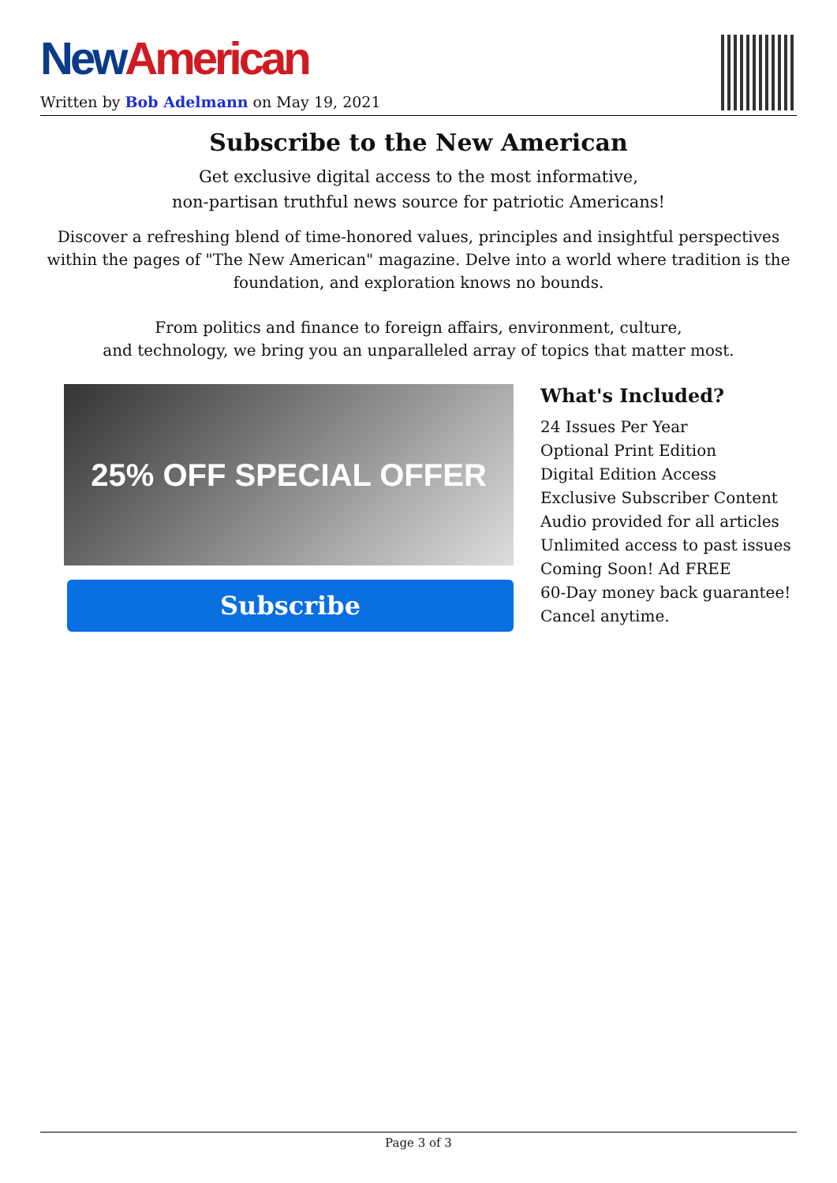New American
Written by Bob Adelmann on May 19, 2021
Subscribe to the New American
Get exclusive digital access to the most informative,
non-partisan truthful news source for patriotic Americans!
Discover a refreshing blend of time-honored values, principles and insightful perspectives within the pages of "The New American" magazine. Delve into a world where tradition is the foundation, and exploration knows no bounds.
From politics and finance to foreign affairs, environment, culture,
and technology, we bring you an unparalleled array of topics that matter most.
25% OFF SPECIAL OFFER
Subscribe
What's Included?
24 Issues Per Year
Optional Print Edition
Digital Edition Access
Exclusive Subscriber Content
Audio provided for all articles
Unlimited access to past issues
Coming Soon! Ad FREE
60-Day money back guarantee!
Cancel anytime.
Page 3 of 3